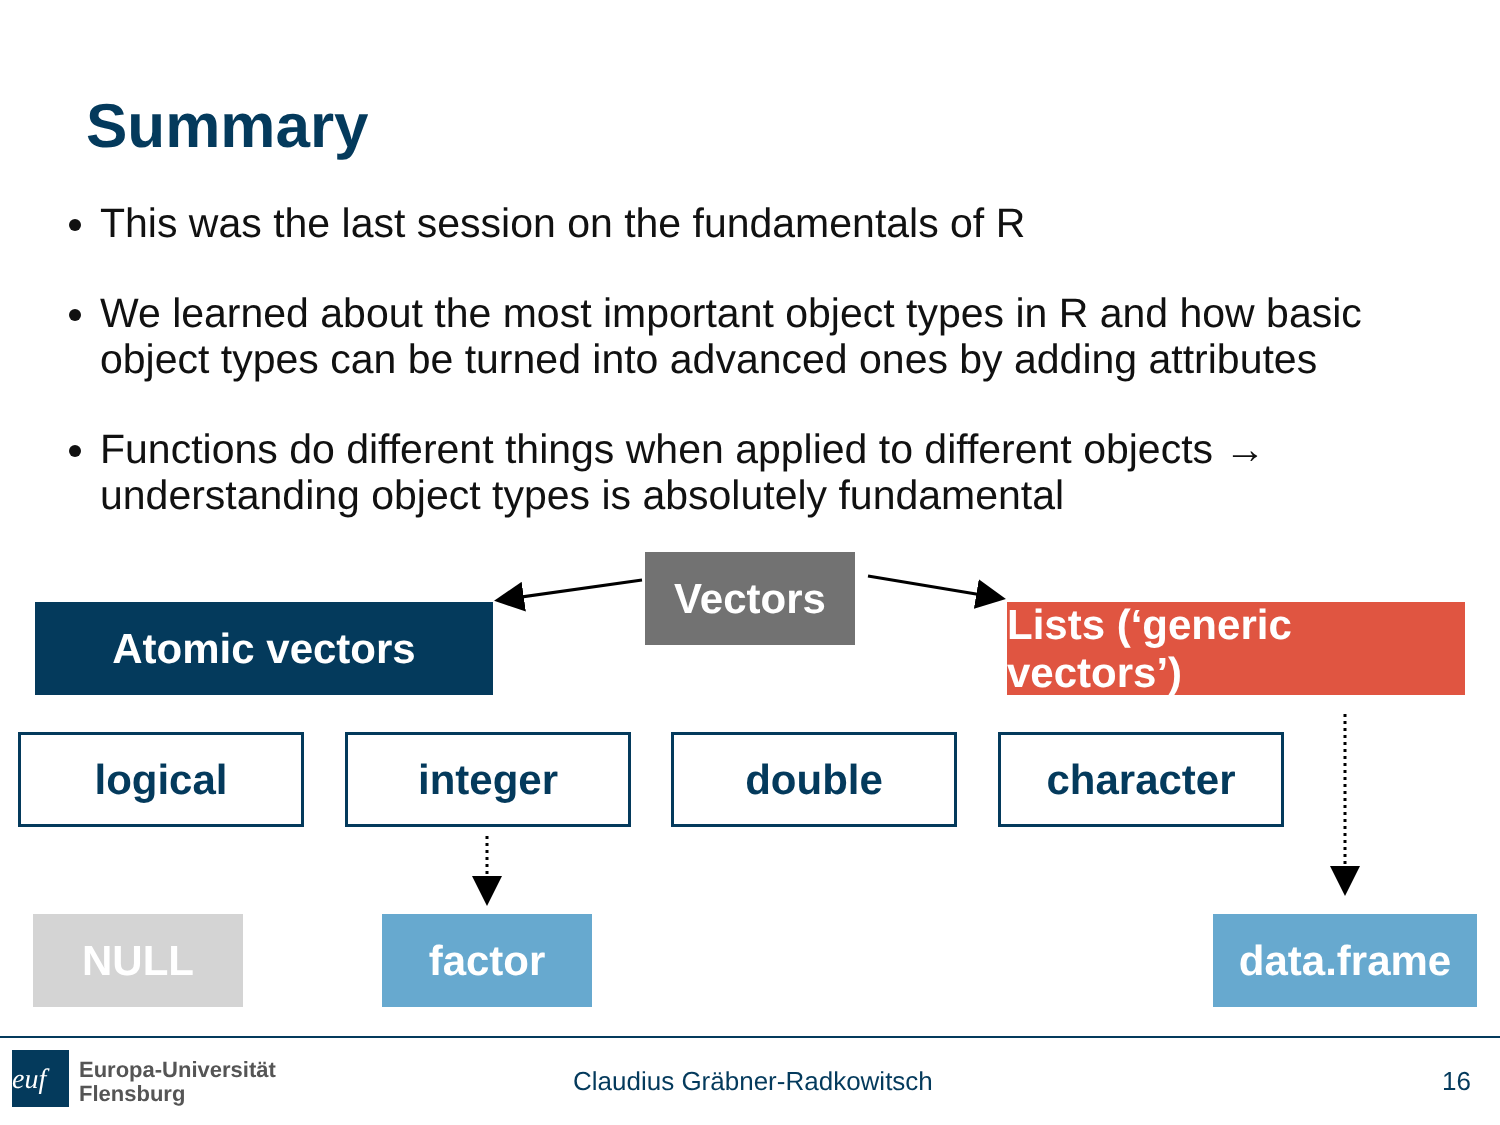Summary
This was the last session on the fundamentals of R
We learned about the most important object types in R and how basic object types can be turned into advanced ones by adding attributes
Functions do different things when applied to different objects → understanding object types is absolutely fundamental
Vectors
Atomic vectors
Lists (‘generic vectors’)
logical integer double character
NULL factor data.frame
euf
Europa-Universität
Flensburg
Claudius Gräbner-Radkowitsch 16